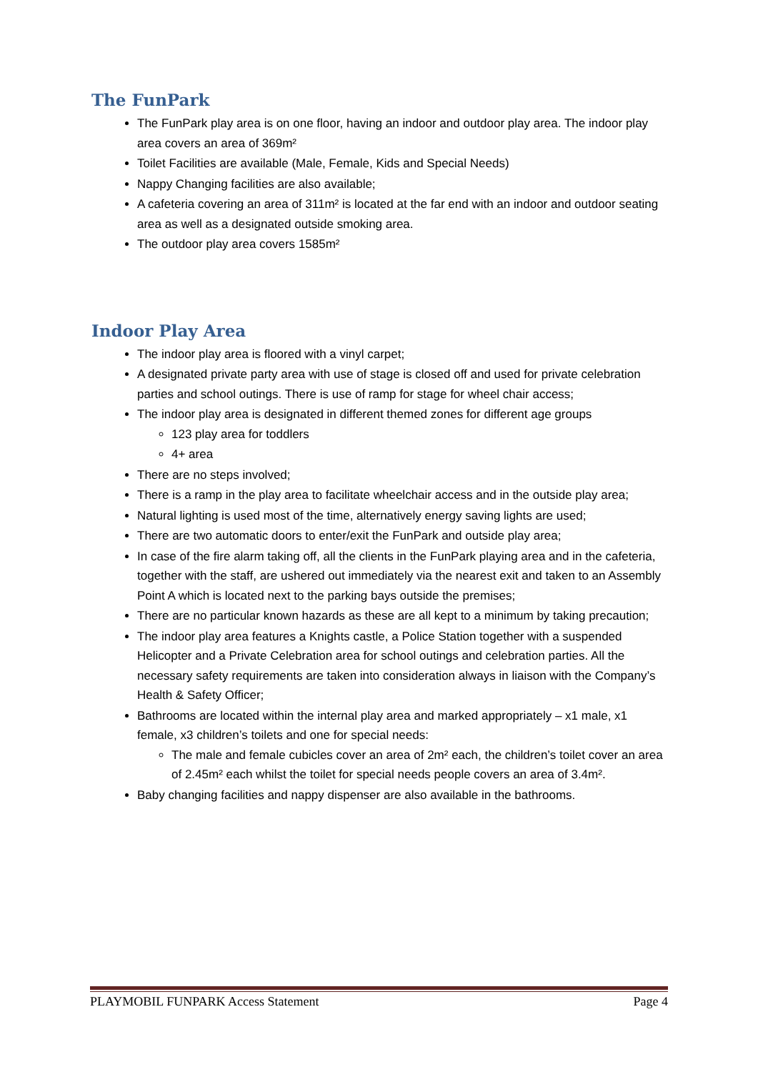The FunPark
The FunPark play area is on one floor, having an indoor and outdoor play area. The indoor play area covers an area of 369m²
Toilet Facilities are available (Male, Female, Kids and Special Needs)
Nappy Changing facilities are also available;
A cafeteria covering an area of 311m² is located at the far end with an indoor and outdoor seating area as well as a designated outside smoking area.
The outdoor play area covers 1585m²
Indoor Play Area
The indoor play area is floored with a vinyl carpet;
A designated private party area with use of stage is closed off and used for private celebration parties and school outings. There is use of ramp for stage for wheel chair access;
The indoor play area is designated in different themed zones for different age groups
123 play area for toddlers
4+ area
There are no steps involved;
There is a ramp in the play area to facilitate wheelchair access and in the outside play area;
Natural lighting is used most of the time, alternatively energy saving lights are used;
There are two automatic doors to enter/exit the FunPark and outside play area;
In case of the fire alarm taking off, all the clients in the FunPark playing area and in the cafeteria, together with the staff, are ushered out immediately via the nearest exit and taken to an Assembly Point A which is located next to the parking bays outside the premises;
There are no particular known hazards as these are all kept to a minimum by taking precaution;
The indoor play area features a Knights castle, a Police Station together with a suspended Helicopter and a Private Celebration area for school outings and celebration parties. All the necessary safety requirements are taken into consideration always in liaison with the Company’s Health & Safety Officer;
Bathrooms are located within the internal play area and marked appropriately – x1 male, x1 female, x3 children’s toilets and one for special needs:
The male and female cubicles cover an area of 2m² each, the children’s toilet cover an area of 2.45m² each whilst the toilet for special needs people covers an area of 3.4m².
Baby changing facilities and nappy dispenser are also available in the bathrooms.
PLAYMOBIL FUNPARK Access Statement Page 4